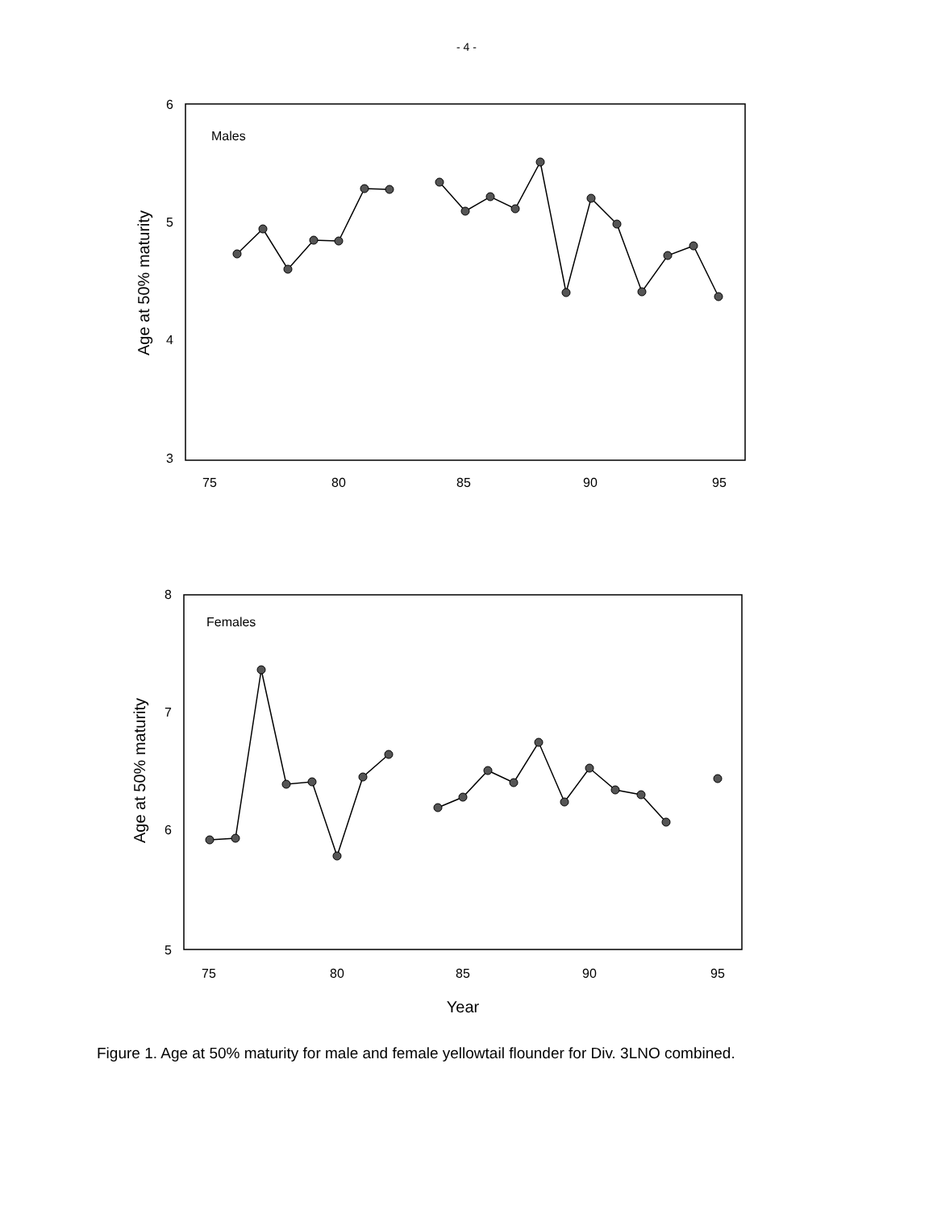- 4 -
Males
6
5
4
3
75
80
85
90
95
Age at 50% maturity
Females
8
7
6
5
75
80
85
90
95
Age at 50% maturity
Year
Figure 1. Age at 50% maturity for male and female yellowtail flounder for Div. 3LNO combined.